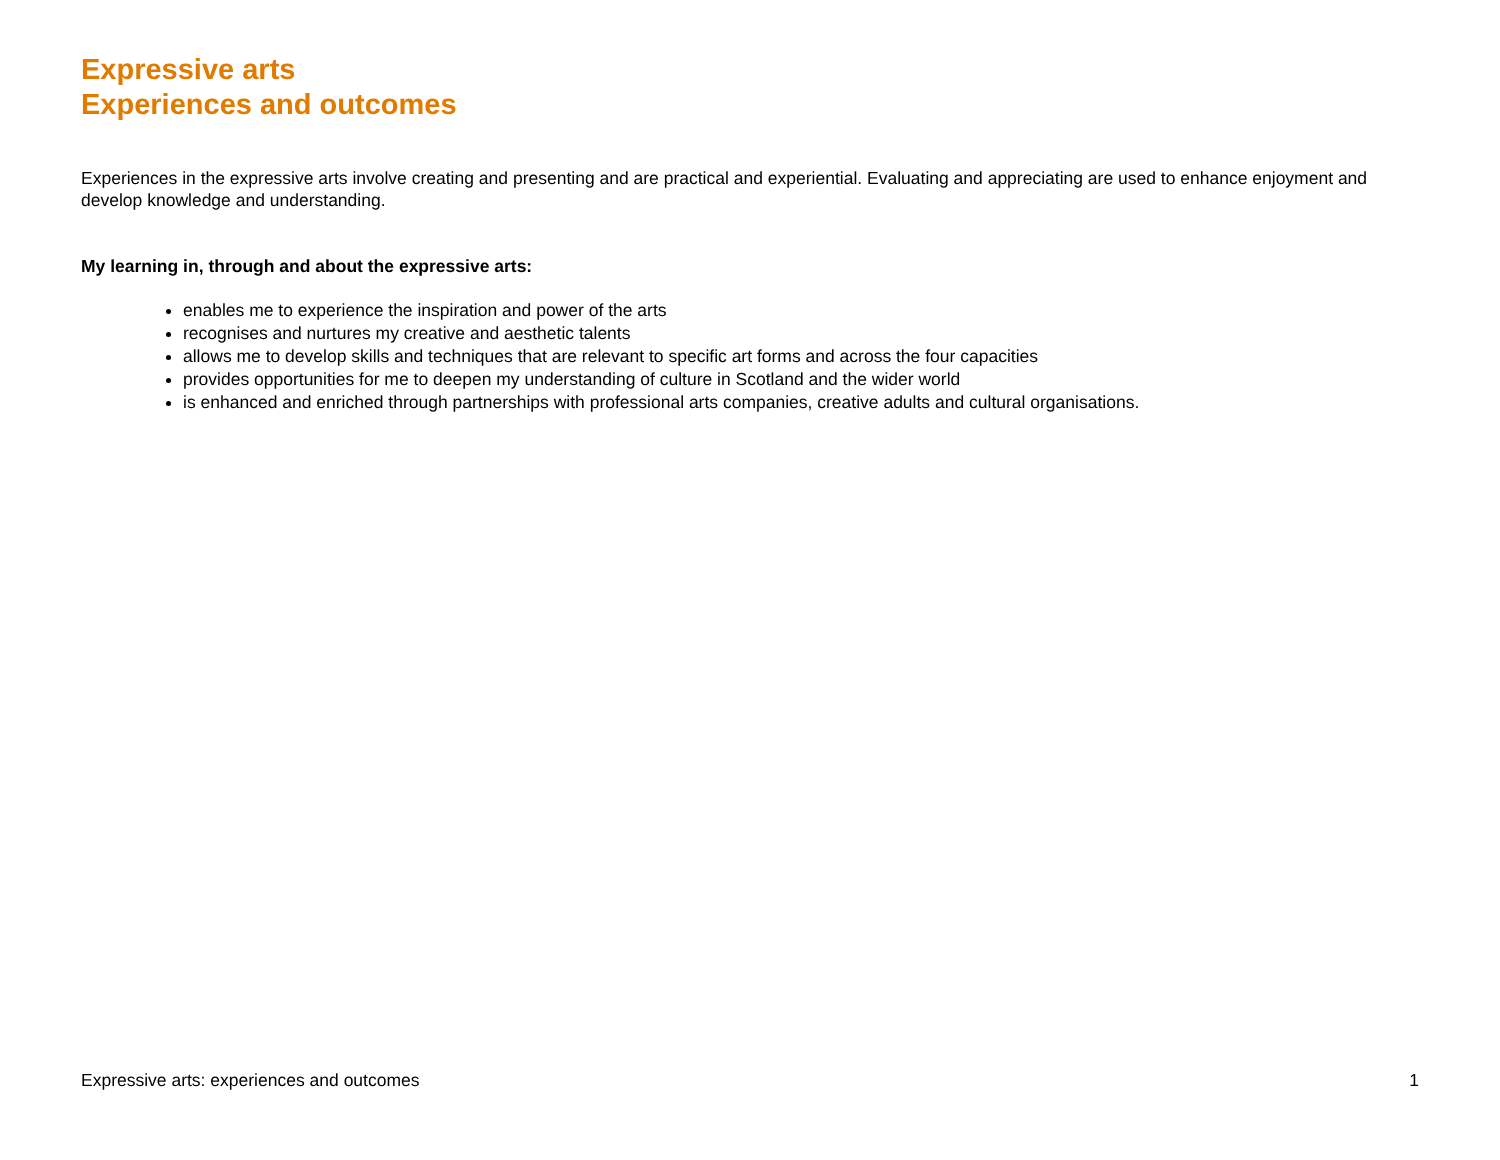Expressive arts
Experiences and outcomes
Experiences in the expressive arts involve creating and presenting and are practical and experiential. Evaluating and appreciating are used to enhance enjoyment and develop knowledge and understanding.
My learning in, through and about the expressive arts:
enables me to experience the inspiration and power of the arts
recognises and nurtures my creative and aesthetic talents
allows me to develop skills and techniques that are relevant to specific art forms and across the four capacities
provides opportunities for me to deepen my understanding of culture in Scotland and the wider world
is enhanced and enriched through partnerships with professional arts companies, creative adults and cultural organisations.
Expressive arts: experiences and outcomes 1